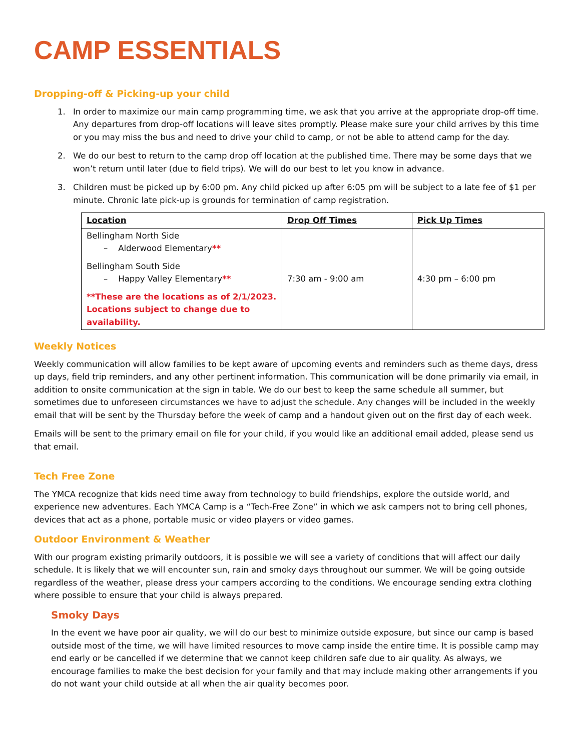CAMP ESSENTIALS
Dropping-off & Picking-up your child
1. In order to maximize our main camp programming time, we ask that you arrive at the appropriate drop-off time. Any departures from drop-off locations will leave sites promptly. Please make sure your child arrives by this time or you may miss the bus and need to drive your child to camp, or not be able to attend camp for the day.
2. We do our best to return to the camp drop off location at the published time. There may be some days that we won’t return until later (due to field trips). We will do our best to let you know in advance.
3. Children must be picked up by 6:00 pm. Any child picked up after 6:05 pm will be subject to a late fee of $1 per minute. Chronic late pick-up is grounds for termination of camp registration.
| Location | Drop Off Times | Pick Up Times |
| --- | --- | --- |
| Bellingham North Side – Alderwood Elementary ** Bellingham South Side – Happy Valley Elementary ** **These are the locations as of 2/1/2023. Locations subject to change due to availability. | 7:30 am - 9:00 am | 4:30 pm – 6:00 pm |
Weekly Notices
Weekly communication will allow families to be kept aware of upcoming events and reminders such as theme days, dress up days, field trip reminders, and any other pertinent information. This communication will be done primarily via email, in addition to onsite communication at the sign in table. We do our best to keep the same schedule all summer, but sometimes due to unforeseen circumstances we have to adjust the schedule. Any changes will be included in the weekly email that will be sent by the Thursday before the week of camp and a handout given out on the first day of each week.
Emails will be sent to the primary email on file for your child, if you would like an additional email added, please send us that email.
Tech Free Zone
The YMCA recognize that kids need time away from technology to build friendships, explore the outside world, and experience new adventures. Each YMCA Camp is a “Tech-Free Zone” in which we ask campers not to bring cell phones, devices that act as a phone, portable music or video players or video games.
Outdoor Environment & Weather
With our program existing primarily outdoors, it is possible we will see a variety of conditions that will affect our daily schedule. It is likely that we will encounter sun, rain and smoky days throughout our summer. We will be going outside regardless of the weather, please dress your campers according to the conditions. We encourage sending extra clothing where possible to ensure that your child is always prepared.
Smoky Days
In the event we have poor air quality, we will do our best to minimize outside exposure, but since our camp is based outside most of the time, we will have limited resources to move camp inside the entire time. It is possible camp may end early or be cancelled if we determine that we cannot keep children safe due to air quality. As always, we encourage families to make the best decision for your family and that may include making other arrangements if you do not want your child outside at all when the air quality becomes poor.